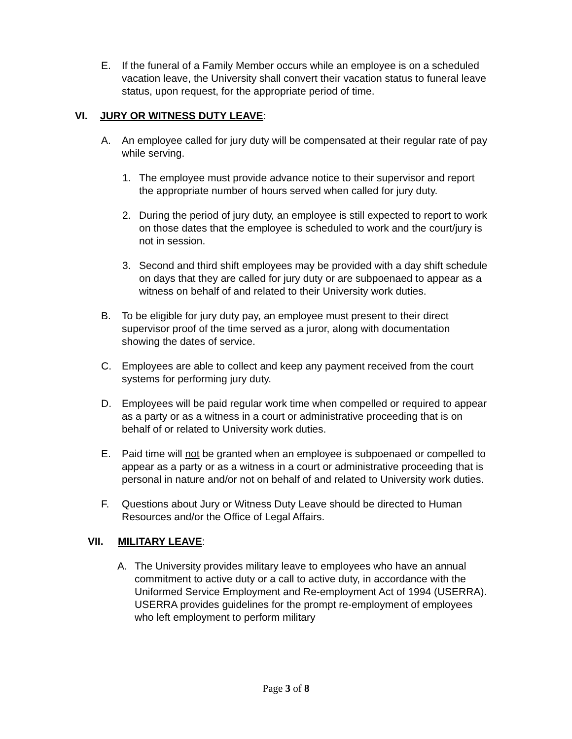E. If the funeral of a Family Member occurs while an employee is on a scheduled vacation leave, the University shall convert their vacation status to funeral leave status, upon request, for the appropriate period of time.
VI. JURY OR WITNESS DUTY LEAVE:
A. An employee called for jury duty will be compensated at their regular rate of pay while serving.
1. The employee must provide advance notice to their supervisor and report the appropriate number of hours served when called for jury duty.
2. During the period of jury duty, an employee is still expected to report to work on those dates that the employee is scheduled to work and the court/jury is not in session.
3. Second and third shift employees may be provided with a day shift schedule on days that they are called for jury duty or are subpoenaed to appear as a witness on behalf of and related to their University work duties.
B. To be eligible for jury duty pay, an employee must present to their direct supervisor proof of the time served as a juror, along with documentation showing the dates of service.
C. Employees are able to collect and keep any payment received from the court systems for performing jury duty.
D. Employees will be paid regular work time when compelled or required to appear as a party or as a witness in a court or administrative proceeding that is on behalf of or related to University work duties.
E. Paid time will not be granted when an employee is subpoenaed or compelled to appear as a party or as a witness in a court or administrative proceeding that is personal in nature and/or not on behalf of and related to University work duties.
F. Questions about Jury or Witness Duty Leave should be directed to Human Resources and/or the Office of Legal Affairs.
VII. MILITARY LEAVE:
A. The University provides military leave to employees who have an annual commitment to active duty or a call to active duty, in accordance with the Uniformed Service Employment and Re-employment Act of 1994 (USERRA). USERRA provides guidelines for the prompt re-employment of employees who left employment to perform military
Page 3 of 8